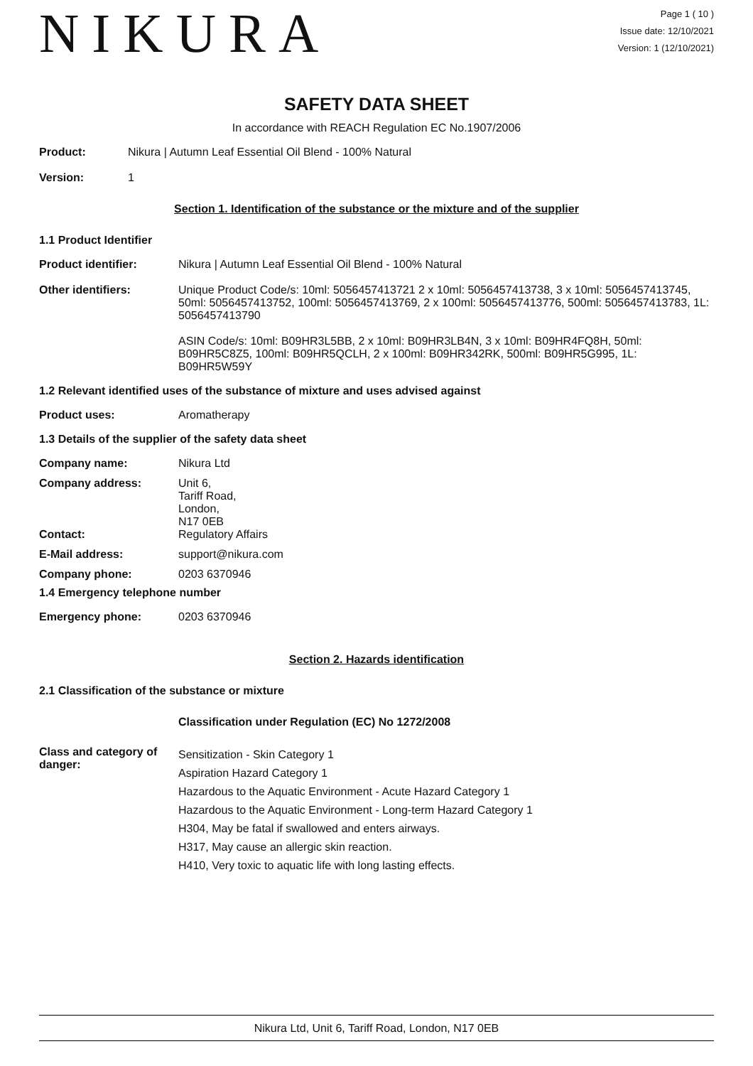NIKURA
Page 1 ( 10 )
Issue date: 12/10/2021
Version: 1 (12/10/2021)
SAFETY DATA SHEET
In accordance with REACH Regulation EC No.1907/2006
Product: Nikura | Autumn Leaf Essential Oil Blend - 100% Natural
Version: 1
Section 1. Identification of the substance or the mixture and of the supplier
1.1 Product Identifier
Product identifier: Nikura | Autumn Leaf Essential Oil Blend - 100% Natural
Other identifiers: Unique Product Code/s: 10ml: 5056457413721 2 x 10ml: 5056457413738, 3 x 10ml: 5056457413745, 50ml: 5056457413752, 100ml: 5056457413769, 2 x 100ml: 5056457413776, 500ml: 5056457413783, 1L: 5056457413790
ASIN Code/s: 10ml: B09HR3L5BB, 2 x 10ml: B09HR3LB4N, 3 x 10ml: B09HR4FQ8H, 50ml: B09HR5C8Z5, 100ml: B09HR5QCLH, 2 x 100ml: B09HR342RK, 500ml: B09HR5G995, 1L: B09HR5W59Y
1.2 Relevant identified uses of the substance of mixture and uses advised against
Product uses: Aromatherapy
1.3 Details of the supplier of the safety data sheet
Company name: Nikura Ltd
Company address: Unit 6,
Tariff Road,
London,
N17 0EB
Contact: Regulatory Affairs
E-Mail address: support@nikura.com
Company phone: 0203 6370946
1.4 Emergency telephone number
Emergency phone: 0203 6370946
Section 2. Hazards identification
2.1 Classification of the substance or mixture
Classification under Regulation (EC) No 1272/2008
Class and category of danger:
Sensitization - Skin Category 1
Aspiration Hazard Category 1
Hazardous to the Aquatic Environment - Acute Hazard Category 1
Hazardous to the Aquatic Environment - Long-term Hazard Category 1
H304, May be fatal if swallowed and enters airways.
H317, May cause an allergic skin reaction.
H410, Very toxic to aquatic life with long lasting effects.
Nikura Ltd, Unit 6, Tariff Road, London, N17 0EB